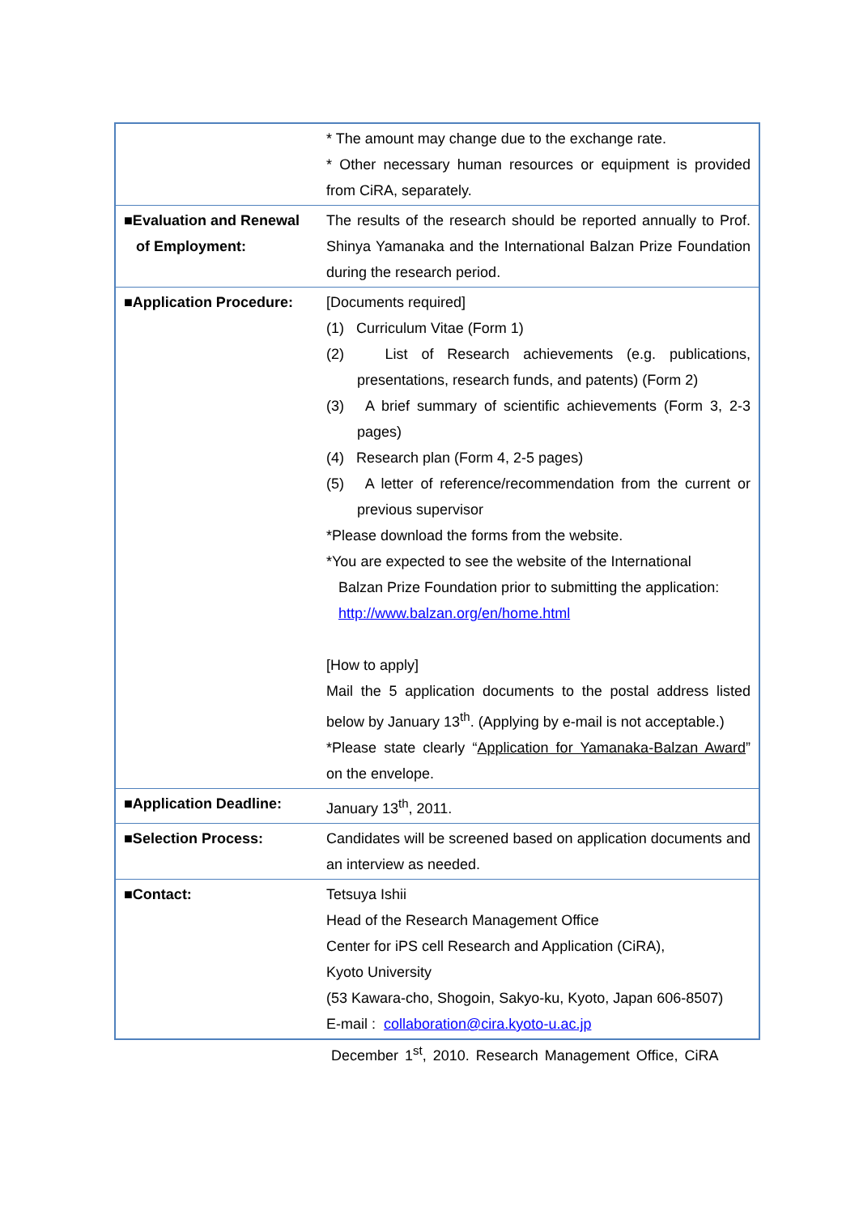| | * The amount may change due to the exchange rate. * Other necessary human resources or equipment is provided from CiRA, separately. |
| ■Evaluation and Renewal of Employment: | The results of the research should be reported annually to Prof. Shinya Yamanaka and the International Balzan Prize Foundation during the research period. |
| ■Application Procedure: | [Documents required] (1) Curriculum Vitae (Form 1) (2) List of Research achievements (e.g. publications, presentations, research funds, and patents) (Form 2) (3) A brief summary of scientific achievements (Form 3, 2-3 pages) (4) Research plan (Form 4, 2-5 pages) (5) A letter of reference/recommendation from the current or previous supervisor *Please download the forms from the website. *You are expected to see the website of the International Balzan Prize Foundation prior to submitting the application: http://www.balzan.org/en/home.html [How to apply] Mail the 5 application documents to the postal address listed below by January 13<sup>th</sup>. (Applying by e-mail is not acceptable.) *Please state clearly “ Application for Yamanaka-Balzan Award ” on the envelope. |
| ■Application Deadline: | January 13<sup>th</sup>, 2011. |
| ■Selection Process: | Candidates will be screened based on application documents and an interview as needed. |
| ■Contact: | Tetsuya Ishii Head of the Research Management Office Center for iPS cell Research and Application (CiRA), Kyoto University (53 Kawara-cho, Shogoin, Sakyo-ku, Kyoto, Japan 606-8507) E-mail : collaboration@cira.kyoto-u.ac.jp |
December 1<sup>st</sup>, 2010. Research Management Office, CiRA